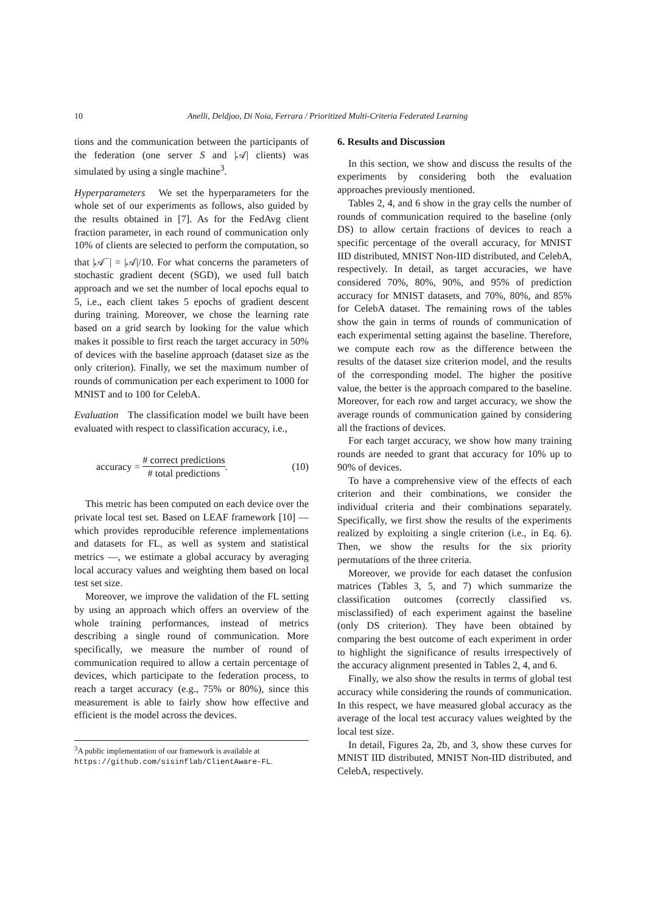10 Anelli, Deldjoo, Di Noia, Ferrara / Prioritized Multi-Criteria Federated Learning
tions and the communication between the participants of the federation (one server S and |𝒜| clients) was simulated by using a single machine<sup>3</sup>.
Hyperparameters We set the hyperparameters for the whole set of our experiments as follows, also guided by the results obtained in [7]. As for the FedAvg client fraction parameter, in each round of communication only 10% of clients are selected to perform the computation, so that |𝒜<sup>−</sup>| = |𝒜|/10. For what concerns the parameters of stochastic gradient decent (SGD), we used full batch approach and we set the number of local epochs equal to 5, i.e., each client takes 5 epochs of gradient descent during training. Moreover, we chose the learning rate based on a grid search by looking for the value which makes it possible to first reach the target accuracy in 50% of devices with the baseline approach (dataset size as the only criterion). Finally, we set the maximum number of rounds of communication per each experiment to 1000 for MNIST and to 100 for CelebA.
Evaluation The classification model we built have been evaluated with respect to classification accuracy, i.e.,
accuracy = # correct predictions # total predictions. (10)
This metric has been computed on each device over the private local test set. Based on LEAF framework [10] — which provides reproducible reference implementations and datasets for FL, as well as system and statistical metrics —, we estimate a global accuracy by averaging local accuracy values and weighting them based on local test set size.
Moreover, we improve the validation of the FL setting by using an approach which offers an overview of the whole training performances, instead of metrics describing a single round of communication. More specifically, we measure the number of round of communication required to allow a certain percentage of devices, which participate to the federation process, to reach a target accuracy (e.g., 75% or 80%), since this measurement is able to fairly show how effective and efficient is the model across the devices.
<sup>3</sup> A public implementation of our framework is available at https://github.com/sisinflab/ClientAware-FL.
6. Results and Discussion
In this section, we show and discuss the results of the experiments by considering both the evaluation approaches previously mentioned.
Tables 2, 4, and 6 show in the gray cells the number of rounds of communication required to the baseline (only DS) to allow certain fractions of devices to reach a specific percentage of the overall accuracy, for MNIST IID distributed, MNIST Non-IID distributed, and CelebA, respectively. In detail, as target accuracies, we have considered 70%, 80%, 90%, and 95% of prediction accuracy for MNIST datasets, and 70%, 80%, and 85% for CelebA dataset. The remaining rows of the tables show the gain in terms of rounds of communication of each experimental setting against the baseline. Therefore, we compute each row as the difference between the results of the dataset size criterion model, and the results of the corresponding model. The higher the positive value, the better is the approach compared to the baseline. Moreover, for each row and target accuracy, we show the average rounds of communication gained by considering all the fractions of devices.
For each target accuracy, we show how many training rounds are needed to grant that accuracy for 10% up to 90% of devices.
To have a comprehensive view of the effects of each criterion and their combinations, we consider the individual criteria and their combinations separately. Specifically, we first show the results of the experiments realized by exploiting a single criterion (i.e., in Eq. 6). Then, we show the results for the six priority permutations of the three criteria.
Moreover, we provide for each dataset the confusion matrices (Tables 3, 5, and 7) which summarize the classification outcomes (correctly classified vs. misclassified) of each experiment against the baseline (only DS criterion). They have been obtained by comparing the best outcome of each experiment in order to highlight the significance of results irrespectively of the accuracy alignment presented in Tables 2, 4, and 6.
Finally, we also show the results in terms of global test accuracy while considering the rounds of communication. In this respect, we have measured global accuracy as the average of the local test accuracy values weighted by the local test size.
In detail, Figures 2a, 2b, and 3, show these curves for MNIST IID distributed, MNIST Non-IID distributed, and CelebA, respectively.